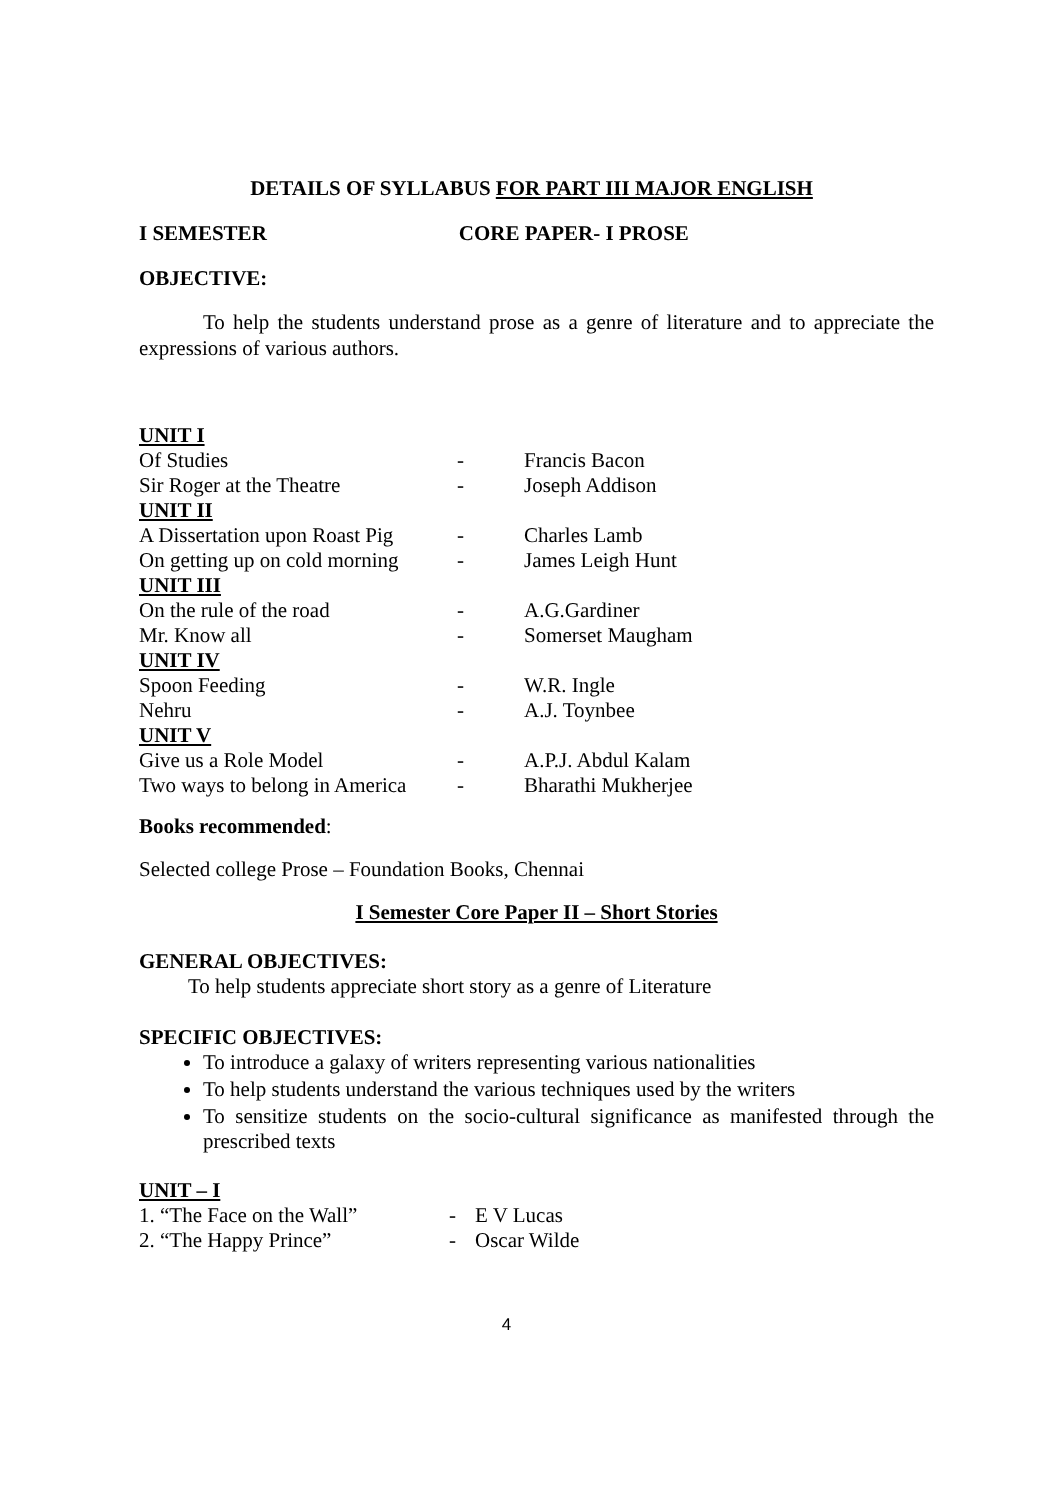DETAILS OF SYLLABUS FOR PART III MAJOR ENGLISH
I SEMESTER CORE PAPER- I PROSE
OBJECTIVE:
To help the students understand prose as a genre of literature and to appreciate the expressions of various authors.
| UNIT I | | |
| Of Studies | - | Francis Bacon |
| Sir Roger at the Theatre | - | Joseph Addison |
| UNIT II | | |
| A Dissertation upon Roast Pig | - | Charles Lamb |
| On getting up on cold morning | - | James Leigh Hunt |
| UNIT III | | |
| On the rule of the road | - | A.G.Gardiner |
| Mr. Know all | - | Somerset Maugham |
| UNIT IV | | |
| Spoon Feeding | - | W.R. Ingle |
| Nehru | - | A.J. Toynbee |
| UNIT V | | |
| Give us a Role Model | - | A.P.J. Abdul Kalam |
| Two ways to belong in America | - | Bharathi Mukherjee |
Books recommended:
Selected college Prose – Foundation Books, Chennai
I Semester Core Paper II – Short Stories
GENERAL OBJECTIVES:
To help students appreciate short story as a genre of Literature
SPECIFIC OBJECTIVES:
To introduce a galaxy of writers representing various nationalities
To help students understand the various techniques used by the writers
To sensitize students on the socio-cultural significance as manifested through the prescribed texts
UNIT – I
| 1. “The Face on the Wall” | - | E V Lucas |
| 2. “The Happy Prince” | - | Oscar Wilde |
4